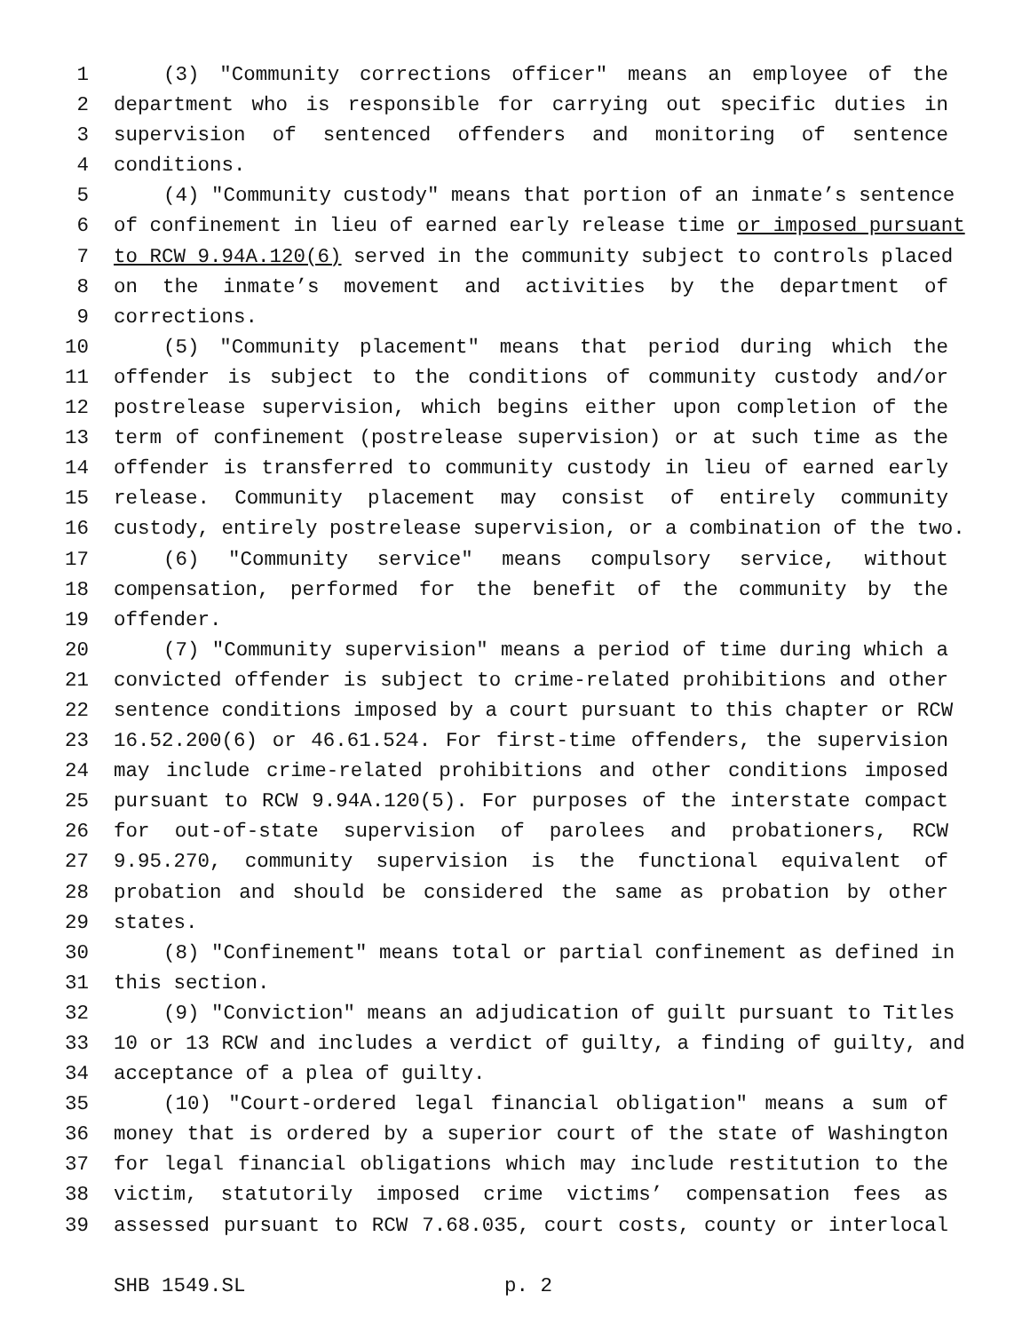1 (3) "Community corrections officer" means an employee of the
2 department who is responsible for carrying out specific duties in
3 supervision of sentenced offenders and monitoring of sentence
4 conditions.
5 (4) "Community custody" means that portion of an inmate’s sentence
6 of confinement in lieu of earned early release time or imposed pursuant
7 to RCW 9.94A.120(6) served in the community subject to controls placed
8 on the inmate’s movement and activities by the department of
9 corrections.
10 (5) "Community placement" means that period during which the
11 offender is subject to the conditions of community custody and/or
12 postrelease supervision, which begins either upon completion of the
13 term of confinement (postrelease supervision) or at such time as the
14 offender is transferred to community custody in lieu of earned early
15 release. Community placement may consist of entirely community
16 custody, entirely postrelease supervision, or a combination of the two.
17 (6) "Community service" means compulsory service, without
18 compensation, performed for the benefit of the community by the
19 offender.
20 (7) "Community supervision" means a period of time during which a
21 convicted offender is subject to crime-related prohibitions and other
22 sentence conditions imposed by a court pursuant to this chapter or RCW
23 16.52.200(6) or 46.61.524. For first-time offenders, the supervision
24 may include crime-related prohibitions and other conditions imposed
25 pursuant to RCW 9.94A.120(5). For purposes of the interstate compact
26 for out-of-state supervision of parolees and probationers, RCW
27 9.95.270, community supervision is the functional equivalent of
28 probation and should be considered the same as probation by other
29 states.
30 (8) "Confinement" means total or partial confinement as defined in
31 this section.
32 (9) "Conviction" means an adjudication of guilt pursuant to Titles
33 10 or 13 RCW and includes a verdict of guilty, a finding of guilty, and
34 acceptance of a plea of guilty.
35 (10) "Court-ordered legal financial obligation" means a sum of
36 money that is ordered by a superior court of the state of Washington
37 for legal financial obligations which may include restitution to the
38 victim, statutorily imposed crime victims’ compensation fees as
39 assessed pursuant to RCW 7.68.035, court costs, county or interlocal
SHB 1549.SL p. 2